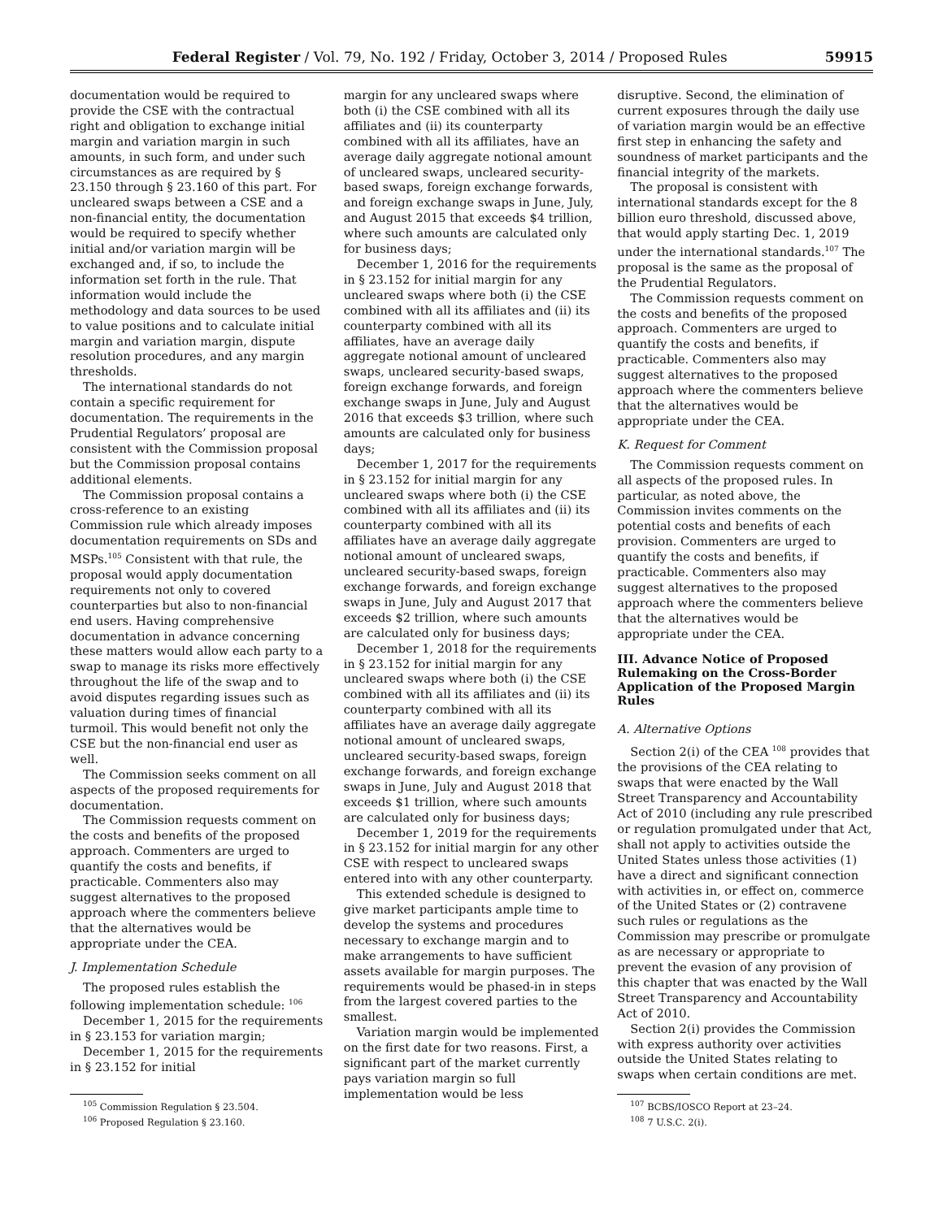Federal Register / Vol. 79, No. 192 / Friday, October 3, 2014 / Proposed Rules 59915
documentation would be required to provide the CSE with the contractual right and obligation to exchange initial margin and variation margin in such amounts, in such form, and under such circumstances as are required by § 23.150 through § 23.160 of this part. For uncleared swaps between a CSE and a non-financial entity, the documentation would be required to specify whether initial and/or variation margin will be exchanged and, if so, to include the information set forth in the rule. That information would include the methodology and data sources to be used to value positions and to calculate initial margin and variation margin, dispute resolution procedures, and any margin thresholds.
The international standards do not contain a specific requirement for documentation. The requirements in the Prudential Regulators’ proposal are consistent with the Commission proposal but the Commission proposal contains additional elements.
The Commission proposal contains a cross-reference to an existing Commission rule which already imposes documentation requirements on SDs and MSPs.<sup>105</sup> Consistent with that rule, the proposal would apply documentation requirements not only to covered counterparties but also to non-financial end users. Having comprehensive documentation in advance concerning these matters would allow each party to a swap to manage its risks more effectively throughout the life of the swap and to avoid disputes regarding issues such as valuation during times of financial turmoil. This would benefit not only the CSE but the non-financial end user as well.
The Commission seeks comment on all aspects of the proposed requirements for documentation.
The Commission requests comment on the costs and benefits of the proposed approach. Commenters are urged to quantify the costs and benefits, if practicable. Commenters also may suggest alternatives to the proposed approach where the commenters believe that the alternatives would be appropriate under the CEA.
J. Implementation Schedule
The proposed rules establish the following implementation schedule: <sup>106</sup>
December 1, 2015 for the requirements in § 23.153 for variation margin;
December 1, 2015 for the requirements in § 23.152 for initial
<sup>105</sup> Commission Regulation § 23.504.
<sup>106</sup> Proposed Regulation § 23.160.
margin for any uncleared swaps where both (i) the CSE combined with all its affiliates and (ii) its counterparty combined with all its affiliates, have an average daily aggregate notional amount of uncleared swaps, uncleared security-based swaps, foreign exchange forwards, and foreign exchange swaps in June, July, and August 2015 that exceeds $4 trillion, where such amounts are calculated only for business days;
December 1, 2016 for the requirements in § 23.152 for initial margin for any uncleared swaps where both (i) the CSE combined with all its affiliates and (ii) its counterparty combined with all its affiliates, have an average daily aggregate notional amount of uncleared swaps, uncleared security-based swaps, foreign exchange forwards, and foreign exchange swaps in June, July and August 2016 that exceeds $3 trillion, where such amounts are calculated only for business days;
December 1, 2017 for the requirements in § 23.152 for initial margin for any uncleared swaps where both (i) the CSE combined with all its affiliates and (ii) its counterparty combined with all its affiliates have an average daily aggregate notional amount of uncleared swaps, uncleared security-based swaps, foreign exchange forwards, and foreign exchange swaps in June, July and August 2017 that exceeds $2 trillion, where such amounts are calculated only for business days;
December 1, 2018 for the requirements in § 23.152 for initial margin for any uncleared swaps where both (i) the CSE combined with all its affiliates and (ii) its counterparty combined with all its affiliates have an average daily aggregate notional amount of uncleared swaps, uncleared security-based swaps, foreign exchange forwards, and foreign exchange swaps in June, July and August 2018 that exceeds $1 trillion, where such amounts are calculated only for business days;
December 1, 2019 for the requirements in § 23.152 for initial margin for any other CSE with respect to uncleared swaps entered into with any other counterparty.
This extended schedule is designed to give market participants ample time to develop the systems and procedures necessary to exchange margin and to make arrangements to have sufficient assets available for margin purposes. The requirements would be phased-in in steps from the largest covered parties to the smallest.
Variation margin would be implemented on the first date for two reasons. First, a significant part of the market currently pays variation margin so full implementation would be less
disruptive. Second, the elimination of current exposures through the daily use of variation margin would be an effective first step in enhancing the safety and soundness of market participants and the financial integrity of the markets.
The proposal is consistent with international standards except for the 8 billion euro threshold, discussed above, that would apply starting Dec. 1, 2019 under the international standards.<sup>107</sup> The proposal is the same as the proposal of the Prudential Regulators.
The Commission requests comment on the costs and benefits of the proposed approach. Commenters are urged to quantify the costs and benefits, if practicable. Commenters also may suggest alternatives to the proposed approach where the commenters believe that the alternatives would be appropriate under the CEA.
K. Request for Comment
The Commission requests comment on all aspects of the proposed rules. In particular, as noted above, the Commission invites comments on the potential costs and benefits of each provision. Commenters are urged to quantify the costs and benefits, if practicable. Commenters also may suggest alternatives to the proposed approach where the commenters believe that the alternatives would be appropriate under the CEA.
III. Advance Notice of Proposed Rulemaking on the Cross-Border Application of the Proposed Margin Rules
A. Alternative Options
Section 2(i) of the CEA <sup>108</sup> provides that the provisions of the CEA relating to swaps that were enacted by the Wall Street Transparency and Accountability Act of 2010 (including any rule prescribed or regulation promulgated under that Act, shall not apply to activities outside the United States unless those activities (1) have a direct and significant connection with activities in, or effect on, commerce of the United States or (2) contravene such rules or regulations as the Commission may prescribe or promulgate as are necessary or appropriate to prevent the evasion of any provision of this chapter that was enacted by the Wall Street Transparency and Accountability Act of 2010.
Section 2(i) provides the Commission with express authority over activities outside the United States relating to swaps when certain conditions are met.
<sup>107</sup> BCBS/IOSCO Report at 23–24.
<sup>108</sup> 7 U.S.C. 2(i).